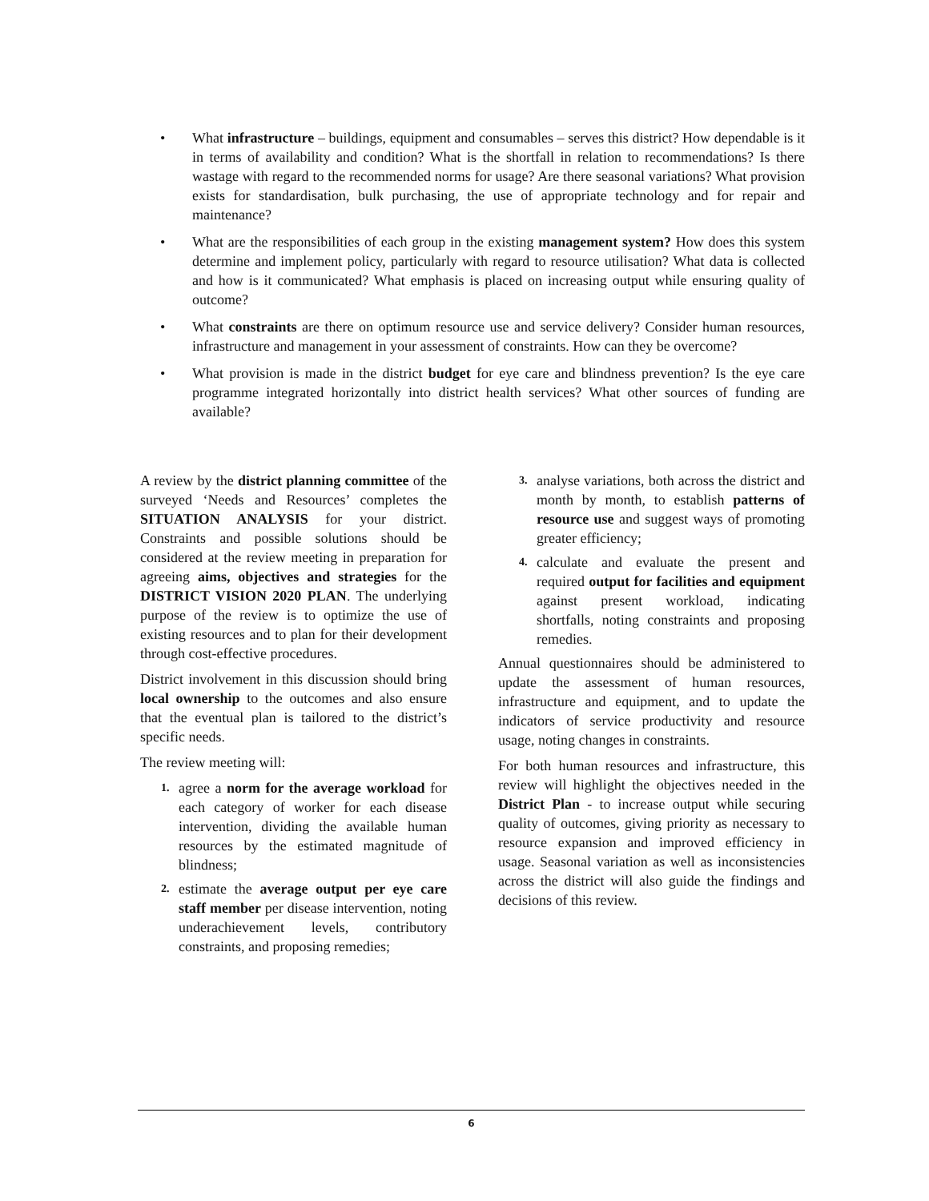• What infrastructure – buildings, equipment and consumables – serves this district? How dependable is it in terms of availability and condition? What is the shortfall in relation to recommendations? Is there wastage with regard to the recommended norms for usage? Are there seasonal variations? What provision exists for standardisation, bulk purchasing, the use of appropriate technology and for repair and maintenance?
• What are the responsibilities of each group in the existing management system? How does this system determine and implement policy, particularly with regard to resource utilisation? What data is collected and how is it communicated? What emphasis is placed on increasing output while ensuring quality of outcome?
• What constraints are there on optimum resource use and service delivery? Consider human resources, infrastructure and management in your assessment of constraints. How can they be overcome?
• What provision is made in the district budget for eye care and blindness prevention? Is the eye care programme integrated horizontally into district health services? What other sources of funding are available?
A review by the district planning committee of the surveyed ‘Needs and Resources’ completes the SITUATION ANALYSIS for your district. Constraints and possible solutions should be considered at the review meeting in preparation for agreeing aims, objectives and strategies for the DISTRICT VISION 2020 PLAN. The underlying purpose of the review is to optimize the use of existing resources and to plan for their development through cost-effective procedures.
District involvement in this discussion should bring local ownership to the outcomes and also ensure that the eventual plan is tailored to the district’s specific needs.
The review meeting will:
1. agree a norm for the average workload for each category of worker for each disease intervention, dividing the available human resources by the estimated magnitude of blindness;
2. estimate the average output per eye care staff member per disease intervention, noting underachievement levels, contributory constraints, and proposing remedies;
3. analyse variations, both across the district and month by month, to establish patterns of resource use and suggest ways of promoting greater efficiency;
4. calculate and evaluate the present and required output for facilities and equipment against present workload, indicating shortfalls, noting constraints and proposing remedies.
Annual questionnaires should be administered to update the assessment of human resources, infrastructure and equipment, and to update the indicators of service productivity and resource usage, noting changes in constraints.
For both human resources and infrastructure, this review will highlight the objectives needed in the District Plan - to increase output while securing quality of outcomes, giving priority as necessary to resource expansion and improved efficiency in usage. Seasonal variation as well as inconsistencies across the district will also guide the findings and decisions of this review.
6